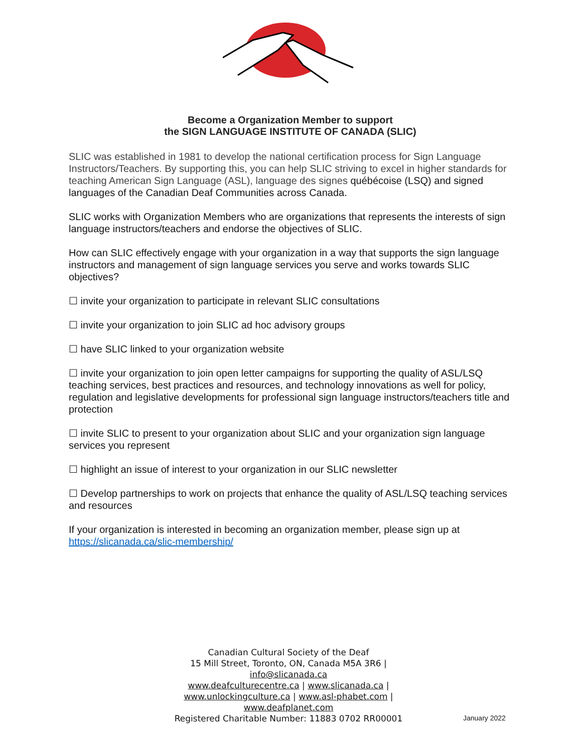Become a Organization Member to support
the SIGN LANGUAGE INSTITUTE OF CANADA (SLIC)
SLIC was established in 1981 to develop the national certification process for Sign Language Instructors/Teachers. By supporting this, you can help SLIC striving to excel in higher standards for teaching American Sign Language (ASL), language des signes québécoise (LSQ) and signed languages of the Canadian Deaf Communities across Canada.
SLIC works with Organization Members who are organizations that represents the interests of sign language instructors/teachers and endorse the objectives of SLIC.
How can SLIC effectively engage with your organization in a way that supports the sign language instructors and management of sign language services you serve and works towards SLIC objectives?
☐ invite your organization to participate in relevant SLIC consultations
☐ invite your organization to join SLIC ad hoc advisory groups
☐ have SLIC linked to your organization website
☐ invite your organization to join open letter campaigns for supporting the quality of ASL/LSQ teaching services, best practices and resources, and technology innovations as well for policy, regulation and legislative developments for professional sign language instructors/teachers title and protection
☐ invite SLIC to present to your organization about SLIC and your organization sign language services you represent
☐ highlight an issue of interest to your organization in our SLIC newsletter
☐ Develop partnerships to work on projects that enhance the quality of ASL/LSQ teaching services and resources
If your organization is interested in becoming an organization member, please sign up at https://slicanada.ca/slic-membership/
Canadian Cultural Society of the Deaf
15 Mill Street, Toronto, ON, Canada M5A 3R6 |
info@slicanada.ca
www.deafculturecentre.ca | www.slicanada.ca |
www.unlockingculture.ca | www.asl-phabet.com |
www.deafplanet.com
Registered Charitable Number: 11883 0702 RR00001
January 2022